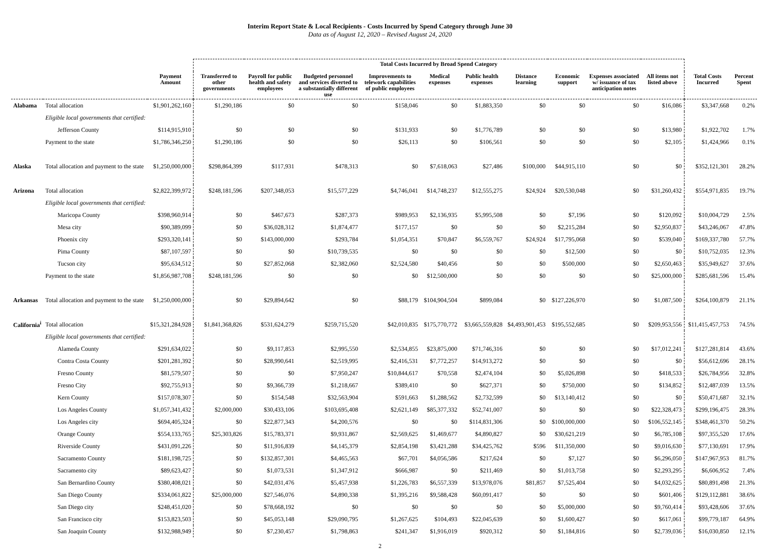Interim Report State & Local Recipients - Costs Incurred by Spend Category through June 30
Data as of August 12, 2020 – Revised August 24, 2020
| | | | Total Costs Incurred by Broad Spend Category | | | | | | | | | | | |
| --- | --- | --- | --- | --- | --- | --- | --- | --- | --- | --- | --- | --- | --- | --- |
| | | Payment Amount | Transferred to other governments | Payroll for public health and safety employees | Budgeted personnel and services diverted to a substantially different use | Improvements to telework capabilities of public employees | Medical expenses | Public health expenses | Distance learning | Economic support | Expenses associated w/ issuance of tax anticipation notes | All items not listed above | Total Costs Incurred | Percent Spent |
| Alabama | Total allocation | $1,901,262,160 | $1,290,186 | $0 | $0 | $158,046 | $0 | $1,883,350 | $0 | $0 | $0 | $16,086 | $3,347,668 | 0.2% |
| | Eligible local governments that certified: | | | | | | | | | | | | | |
| | Jefferson County | $114,915,910 | $0 | $0 | $0 | $131,933 | $0 | $1,776,789 | $0 | $0 | $0 | $13,980 | $1,922,702 | 1.7% |
| | Payment to the state | $1,786,346,250 | $1,290,186 | $0 | $0 | $26,113 | $0 | $106,561 | $0 | $0 | $0 | $2,105 | $1,424,966 | 0.1% |
| Alaska | Total allocation and payment to the state | $1,250,000,000 | $298,864,399 | $117,931 | $478,313 | $0 | $7,618,063 | $27,486 | $100,000 | $44,915,110 | $0 | $0 | $352,121,301 | 28.2% |
| Arizona | Total allocation | $2,822,399,972 | $248,181,596 | $207,348,053 | $15,577,229 | $4,746,041 | $14,748,237 | $12,555,275 | $24,924 | $20,530,048 | $0 | $31,260,432 | $554,971,835 | 19.7% |
| | Eligible local governments that certified: | | | | | | | | | | | | | |
| | Maricopa County | $398,960,914 | $0 | $467,673 | $287,373 | $989,953 | $2,136,935 | $5,995,508 | $0 | $7,196 | $0 | $120,092 | $10,004,729 | 2.5% |
| | Mesa city | $90,389,099 | $0 | $36,028,312 | $1,874,477 | $177,157 | $0 | $0 | $0 | $2,215,284 | $0 | $2,950,837 | $43,246,067 | 47.8% |
| | Phoenix city | $293,320,141 | $0 | $143,000,000 | $293,784 | $1,054,351 | $70,847 | $6,559,767 | $24,924 | $17,795,068 | $0 | $539,040 | $169,337,780 | 57.7% |
| | Pima County | $87,107,597 | $0 | $0 | $10,739,535 | $0 | $0 | $0 | $0 | $12,500 | $0 | $0 | $10,752,035 | 12.3% |
| | Tucson city | $95,634,512 | $0 | $27,852,068 | $2,382,060 | $2,524,580 | $40,456 | $0 | $0 | $500,000 | $0 | $2,650,463 | $35,949,627 | 37.6% |
| | Payment to the state | $1,856,987,708 | $248,181,596 | $0 | $0 | $0 | $12,500,000 | $0 | $0 | $0 | $0 | $25,000,000 | $285,681,596 | 15.4% |
| Arkansas | Total allocation and payment to the state | $1,250,000,000 | $0 | $29,894,642 | $0 | $88,179 | $104,904,504 | $899,084 | $0 | $127,226,970 | $0 | $1,087,500 | $264,100,879 | 21.1% |
| California<sup>i</sup> | Total allocation | $15,321,284,928 | $1,841,368,826 | $531,624,279 | $259,715,520 | $42,010,835 | $175,770,772 | $3,665,559,828 | $4,493,901,453 | $195,552,685 | $0 | $209,953,556 | $11,415,457,753 | 74.5% |
| | Eligible local governments that certified: | | | | | | | | | | | | | |
| | Alameda County | $291,634,022 | $0 | $9,117,853 | $2,995,550 | $2,534,855 | $23,875,000 | $71,746,316 | $0 | $0 | $0 | $17,012,241 | $127,281,814 | 43.6% |
| | Contra Costa County | $201,281,392 | $0 | $28,990,641 | $2,519,995 | $2,416,531 | $7,772,257 | $14,913,272 | $0 | $0 | $0 | $0 | $56,612,696 | 28.1% |
| | Fresno County | $81,579,507 | $0 | $0 | $7,950,247 | $10,844,617 | $70,558 | $2,474,104 | $0 | $5,026,898 | $0 | $418,533 | $26,784,956 | 32.8% |
| | Fresno City | $92,755,913 | $0 | $9,366,739 | $1,218,667 | $389,410 | $0 | $627,371 | $0 | $750,000 | $0 | $134,852 | $12,487,039 | 13.5% |
| | Kern County | $157,078,307 | $0 | $154,548 | $32,563,904 | $591,663 | $1,288,562 | $2,732,599 | $0 | $13,140,412 | $0 | $0 | $50,471,687 | 32.1% |
| | Los Angeles County | $1,057,341,432 | $2,000,000 | $30,433,106 | $103,695,408 | $2,621,149 | $85,377,332 | $52,741,007 | $0 | $0 | $0 | $22,328,473 | $299,196,475 | 28.3% |
| | Los Angeles city | $694,405,324 | $0 | $22,877,343 | $4,200,576 | $0 | $0 | $114,831,306 | $0 | $100,000,000 | $0 | $106,552,145 | $348,461,370 | 50.2% |
| | Orange County | $554,133,765 | $25,303,826 | $15,783,371 | $9,931,867 | $2,569,625 | $1,469,677 | $4,890,827 | $0 | $30,621,219 | $0 | $6,785,108 | $97,355,520 | 17.6% |
| | Riverside County | $431,091,226 | $0 | $11,916,839 | $4,145,379 | $2,854,198 | $3,421,288 | $34,425,762 | $596 | $11,350,000 | $0 | $9,016,630 | $77,130,691 | 17.9% |
| | Sacramento County | $181,198,725 | $0 | $132,857,301 | $4,465,563 | $67,701 | $4,056,586 | $217,624 | $0 | $7,127 | $0 | $6,296,050 | $147,967,953 | 81.7% |
| | Sacramento city | $89,623,427 | $0 | $1,073,531 | $1,347,912 | $666,987 | $0 | $211,469 | $0 | $1,013,758 | $0 | $2,293,295 | $6,606,952 | 7.4% |
| | San Bernardino County | $380,408,021 | $0 | $42,031,476 | $5,457,938 | $1,226,783 | $6,557,339 | $13,978,076 | $81,857 | $7,525,404 | $0 | $4,032,625 | $80,891,498 | 21.3% |
| | San Diego County | $334,061,822 | $25,000,000 | $27,546,076 | $4,890,338 | $1,395,216 | $9,588,428 | $60,091,417 | $0 | $0 | $0 | $601,406 | $129,112,881 | 38.6% |
| | San Diego city | $248,451,020 | $0 | $78,668,192 | $0 | $0 | $0 | $0 | $0 | $5,000,000 | $0 | $9,760,414 | $93,428,606 | 37.6% |
| | San Francisco city | $153,823,503 | $0 | $45,053,148 | $29,090,795 | $1,267,625 | $104,493 | $22,045,639 | $0 | $1,600,427 | $0 | $617,061 | $99,779,187 | 64.9% |
| | San Joaquin County | $132,988,949 | $0 | $7,230,457 | $1,798,863 | $241,347 | $1,916,019 | $920,312 | $0 | $1,184,816 | $0 | $2,739,036 | $16,030,850 | 12.1% |
2